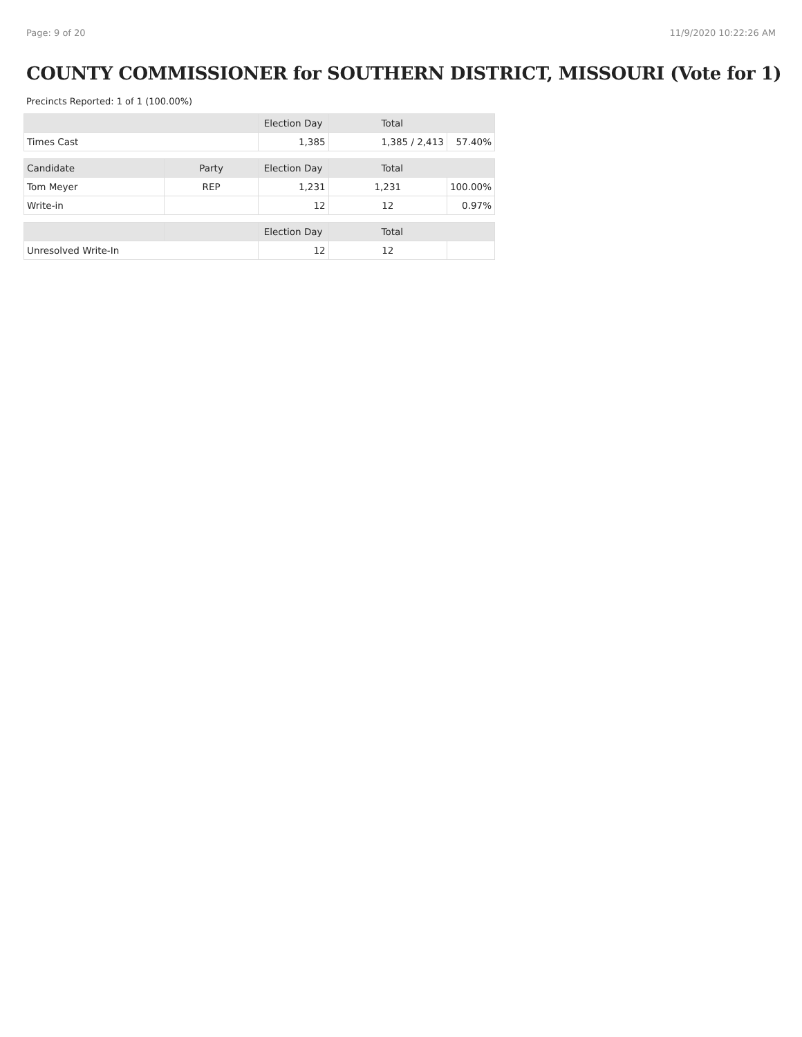Page: 9 of 20 11/9/2020 10:22:26 AM
COUNTY COMMISSIONER for SOUTHERN DISTRICT, MISSOURI (Vote for 1)
Precincts Reported: 1 of 1 (100.00%)
| | | Election Day | Total | |
| --- | --- | --- | --- | --- |
| Times Cast | | 1,385 | 1,385 / 2,413 | 57.40% |
| Candidate | Party | Election Day | Total | |
| Tom Meyer | REP | 1,231 | 1,231 | 100.00% |
| Write-in | | 12 | 12 | 0.97% |
| | | Election Day | Total | |
| Unresolved Write-In | | 12 | 12 | |